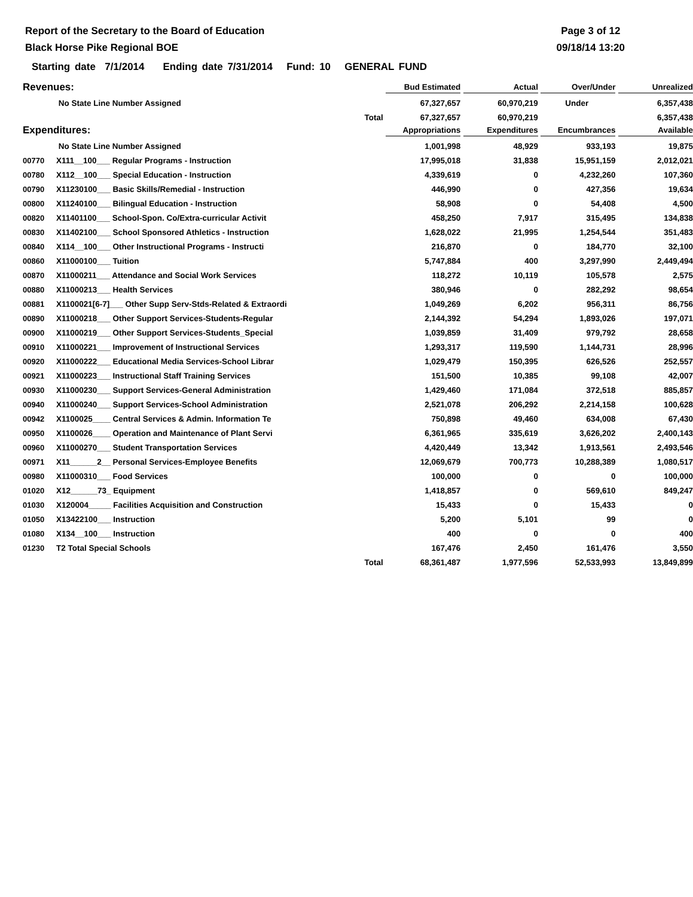Report of the Secretary to the Board of Education
Black Horse Pike Regional BOE
Page 3 of 12
09/18/14 13:20
Starting date 7/1/2014 Ending date 7/31/2014 Fund: 10 GENERAL FUND
| Revenues: | | | Bud Estimated | Actual | Over/Under | Unrealized |
| --- | --- | --- | --- | --- | --- | --- |
| | No State Line Number Assigned | | 67,327,657 | 60,970,219 | Under | 6,357,438 |
| | | Total | 67,327,657 | 60,970,219 | | 6,357,438 |
| Expenditures: | | | Appropriations | Expenditures | Encumbrances | Available |
| | No State Line Number Assigned | | 1,001,998 | 48,929 | 933,193 | 19,875 |
| 00770 | X111__100___ Regular Programs - Instruction | | 17,995,018 | 31,838 | 15,951,159 | 2,012,021 |
| 00780 | X112__100___ Special Education - Instruction | | 4,339,619 | 0 | 4,232,260 | 107,360 |
| 00790 | X11230100___ Basic Skills/Remedial - Instruction | | 446,990 | 0 | 427,356 | 19,634 |
| 00800 | X11240100___ Bilingual Education - Instruction | | 58,908 | 0 | 54,408 | 4,500 |
| 00820 | X11401100___ School-Spon. Co/Extra-curricular Activit | | 458,250 | 7,917 | 315,495 | 134,838 |
| 00830 | X11402100___ School Sponsored Athletics - Instruction | | 1,628,022 | 21,995 | 1,254,544 | 351,483 |
| 00840 | X114__100___ Other Instructional Programs - Instructi | | 216,870 | 0 | 184,770 | 32,100 |
| 00860 | X11000100___ Tuition | | 5,747,884 | 400 | 3,297,990 | 2,449,494 |
| 00870 | X11000211___ Attendance and Social Work Services | | 118,272 | 10,119 | 105,578 | 2,575 |
| 00880 | X11000213___ Health Services | | 380,946 | 0 | 282,292 | 98,654 |
| 00881 | X1100021[6-7]___ Other Supp Serv-Stds-Related & Extraordi | | 1,049,269 | 6,202 | 956,311 | 86,756 |
| 00890 | X11000218___ Other Support Services-Students-Regular | | 2,144,392 | 54,294 | 1,893,026 | 197,071 |
| 00900 | X11000219___ Other Support Services-Students_Special | | 1,039,859 | 31,409 | 979,792 | 28,658 |
| 00910 | X11000221___ Improvement of Instructional Services | | 1,293,317 | 119,590 | 1,144,731 | 28,996 |
| 00920 | X11000222___ Educational Media Services-School Librar | | 1,029,479 | 150,395 | 626,526 | 252,557 |
| 00921 | X11000223___ Instructional Staff Training Services | | 151,500 | 10,385 | 99,108 | 42,007 |
| 00930 | X11000230___ Support Services-General Administration | | 1,429,460 | 171,084 | 372,518 | 885,857 |
| 00940 | X11000240___ Support Services-School Administration | | 2,521,078 | 206,292 | 2,214,158 | 100,628 |
| 00942 | X1100025____ Central Services & Admin. Information Te | | 750,898 | 49,460 | 634,008 | 67,430 |
| 00950 | X1100026____ Operation and Maintenance of Plant Servi | | 6,361,965 | 335,619 | 3,626,202 | 2,400,143 |
| 00960 | X11000270___ Student Transportation Services | | 4,420,449 | 13,342 | 1,913,561 | 2,493,546 |
| 00971 | X11______2__ Personal Services-Employee Benefits | | 12,069,679 | 700,773 | 10,288,389 | 1,080,517 |
| 00980 | X11000310___ Food Services | | 100,000 | 0 | 0 | 100,000 |
| 01020 | X12______73_ Equipment | | 1,418,857 | 0 | 569,610 | 849,247 |
| 01030 | X120004_____ Facilities Acquisition and Construction | | 15,433 | 0 | 15,433 | 0 |
| 01050 | X13422100___ Instruction | | 5,200 | 5,101 | 99 | 0 |
| 01080 | X134__100___ Instruction | | 400 | 0 | 0 | 400 |
| 01230 | T2 Total Special Schools | | 167,476 | 2,450 | 161,476 | 3,550 |
| | | Total | 68,361,487 | 1,977,596 | 52,533,993 | 13,849,899 |